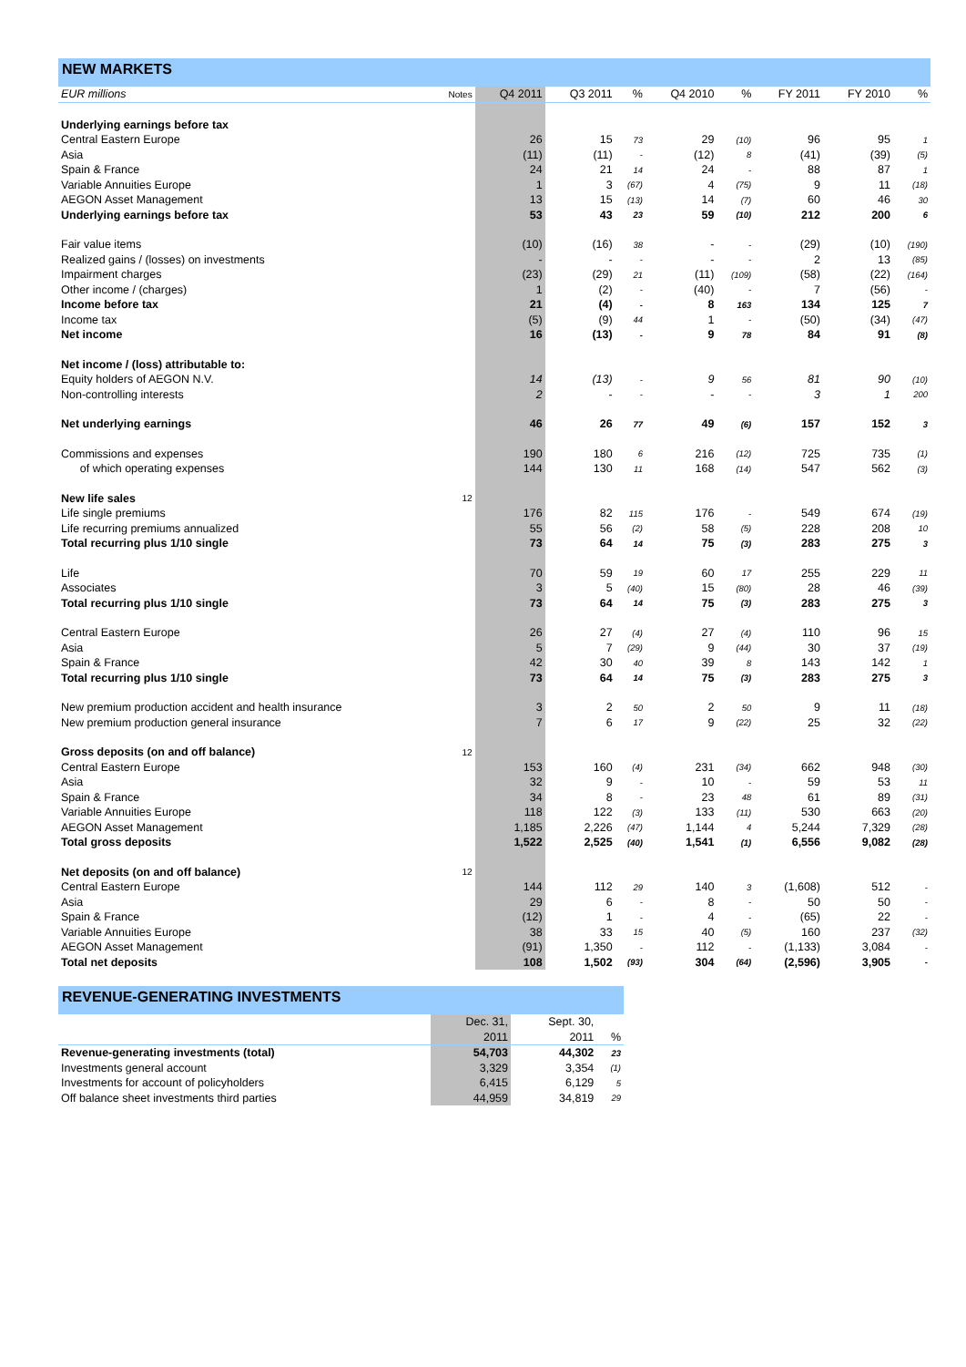NEW MARKETS
| EUR millions | Notes | Q4 2011 | Q3 2011 | % | Q4 2010 | % | FY 2011 | FY 2010 | % |
| --- | --- | --- | --- | --- | --- | --- | --- | --- | --- |
| Underlying earnings before tax | | | | | | | | | |
| Central Eastern Europe | | 26 | 15 | 73 | 29 | (10) | 96 | 95 | 1 |
| Asia | | (11) | (11) | - | (12) | 8 | (41) | (39) | (5) |
| Spain & France | | 24 | 21 | 14 | 24 | - | 88 | 87 | 1 |
| Variable Annuities Europe | | 1 | 3 | (67) | 4 | (75) | 9 | 11 | (18) |
| AEGON Asset Management | | 13 | 15 | (13) | 14 | (7) | 60 | 46 | 30 |
| Underlying earnings before tax | | 53 | 43 | 23 | 59 | (10) | 212 | 200 | 6 |
| Fair value items | | (10) | (16) | 38 | - | - | (29) | (10) | (190) |
| Realized gains / (losses) on investments | | - | - | - | - | - | 2 | 13 | (85) |
| Impairment charges | | (23) | (29) | 21 | (11) | (109) | (58) | (22) | (164) |
| Other income / (charges) | | 1 | (2) | - | (40) | - | 7 | (56) | - |
| Income before tax | | 21 | (4) | - | 8 | 163 | 134 | 125 | 7 |
| Income tax | | (5) | (9) | 44 | 1 | - | (50) | (34) | (47) |
| Net income | | 16 | (13) | - | 9 | 78 | 84 | 91 | (8) |
| Net income / (loss) attributable to: | | | | | | | | | |
| Equity holders of AEGON N.V. | | 14 | (13) | - | 9 | 56 | 81 | 90 | (10) |
| Non-controlling interests | | 2 | - | - | - | - | 3 | 1 | 200 |
| Net underlying earnings | | 46 | 26 | 77 | 49 | (6) | 157 | 152 | 3 |
| Commissions and expenses | | 190 | 180 | 6 | 216 | (12) | 725 | 735 | (1) |
| of which operating expenses | | 144 | 130 | 11 | 168 | (14) | 547 | 562 | (3) |
| New life sales | 12 | | | | | | | | |
| Life single premiums | | 176 | 82 | 115 | 176 | - | 549 | 674 | (19) |
| Life recurring premiums annualized | | 55 | 56 | (2) | 58 | (5) | 228 | 208 | 10 |
| Total recurring plus 1/10 single | | 73 | 64 | 14 | 75 | (3) | 283 | 275 | 3 |
| Life | | 70 | 59 | 19 | 60 | 17 | 255 | 229 | 11 |
| Associates | | 3 | 5 | (40) | 15 | (80) | 28 | 46 | (39) |
| Total recurring plus 1/10 single | | 73 | 64 | 14 | 75 | (3) | 283 | 275 | 3 |
| Central Eastern Europe | | 26 | 27 | (4) | 27 | (4) | 110 | 96 | 15 |
| Asia | | 5 | 7 | (29) | 9 | (44) | 30 | 37 | (19) |
| Spain & France | | 42 | 30 | 40 | 39 | 8 | 143 | 142 | 1 |
| Total recurring plus 1/10 single | | 73 | 64 | 14 | 75 | (3) | 283 | 275 | 3 |
| New premium production accident and health insurance | | 3 | 2 | 50 | 2 | 50 | 9 | 11 | (18) |
| New premium production general insurance | | 7 | 6 | 17 | 9 | (22) | 25 | 32 | (22) |
| Gross deposits (on and off balance) | 12 | | | | | | | | |
| Central Eastern Europe | | 153 | 160 | (4) | 231 | (34) | 662 | 948 | (30) |
| Asia | | 32 | 9 | - | 10 | - | 59 | 53 | 11 |
| Spain & France | | 34 | 8 | - | 23 | 48 | 61 | 89 | (31) |
| Variable Annuities Europe | | 118 | 122 | (3) | 133 | (11) | 530 | 663 | (20) |
| AEGON Asset Management | | 1,185 | 2,226 | (47) | 1,144 | 4 | 5,244 | 7,329 | (28) |
| Total gross deposits | | 1,522 | 2,525 | (40) | 1,541 | (1) | 6,556 | 9,082 | (28) |
| Net deposits (on and off balance) | 12 | | | | | | | | |
| Central Eastern Europe | | 144 | 112 | 29 | 140 | 3 | (1,608) | 512 | - |
| Asia | | 29 | 6 | - | 8 | - | 50 | 50 | - |
| Spain & France | | (12) | 1 | - | 4 | - | (65) | 22 | - |
| Variable Annuities Europe | | 38 | 33 | 15 | 40 | (5) | 160 | 237 | (32) |
| AEGON Asset Management | | (91) | 1,350 | - | 112 | - | (1,133) | 3,084 | - |
| Total net deposits | | 108 | 1,502 | (93) | 304 | (64) | (2,596) | 3,905 | - |
REVENUE-GENERATING INVESTMENTS
| | Dec. 31, | Sept. 30, | |
| --- | --- | --- | --- |
| | 2011 | 2011 | % |
| Revenue-generating investments (total) | 54,703 | 44,302 | 23 |
| Investments general account | 3,329 | 3,354 | (1) |
| Investments for account of policyholders | 6,415 | 6,129 | 5 |
| Off balance sheet investments third parties | 44,959 | 34,819 | 29 |